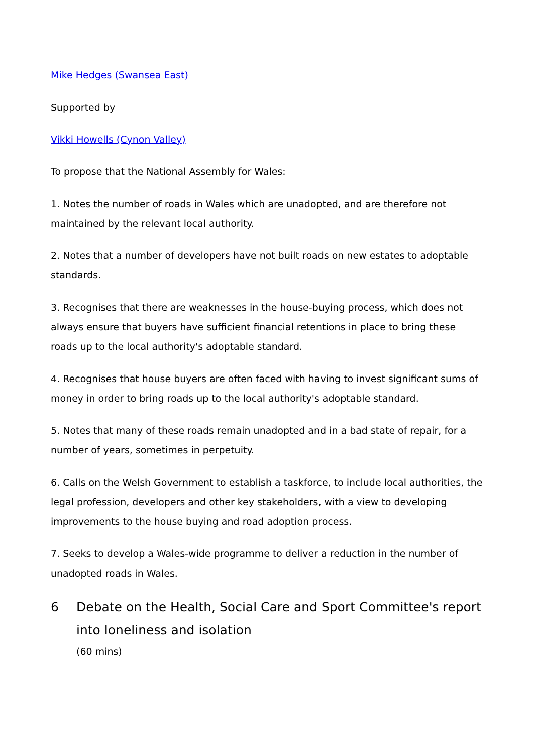Mike Hedges (Swansea East)
Supported by
Vikki Howells (Cynon Valley)
To propose that the National Assembly for Wales:
1. Notes the number of roads in Wales which are unadopted, and are therefore not maintained by the relevant local authority.
2. Notes that a number of developers have not built roads on new estates to adoptable standards.
3. Recognises that there are weaknesses in the house-buying process, which does not always ensure that buyers have sufficient financial retentions in place to bring these roads up to the local authority's adoptable standard.
4. Recognises that house buyers are often faced with having to invest significant sums of money in order to bring roads up to the local authority's adoptable standard.
5. Notes that many of these roads remain unadopted and in a bad state of repair, for a number of years, sometimes in perpetuity.
6. Calls on the Welsh Government to establish a taskforce, to include local authorities, the legal profession, developers and other key stakeholders, with a view to developing improvements to the house buying and road adoption process.
7. Seeks to develop a Wales-wide programme to deliver a reduction in the number of unadopted roads in Wales.
6 Debate on the Health, Social Care and Sport Committee's report into loneliness and isolation
(60 mins)